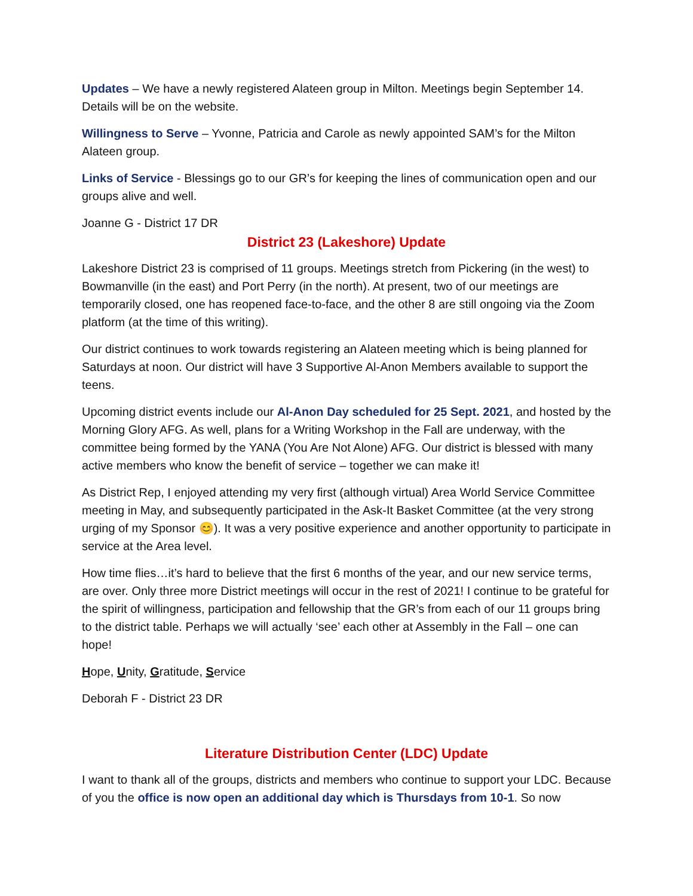Updates – We have a newly registered Alateen group in Milton. Meetings begin September 14. Details will be on the website.
Willingness to Serve – Yvonne, Patricia and Carole as newly appointed SAM’s for the Milton Alateen group.
Links of Service - Blessings go to our GR’s for keeping the lines of communication open and our groups alive and well.
Joanne G - District 17 DR
District 23 (Lakeshore) Update
Lakeshore District 23 is comprised of 11 groups. Meetings stretch from Pickering (in the west) to Bowmanville (in the east) and Port Perry (in the north). At present, two of our meetings are temporarily closed, one has reopened face-to-face, and the other 8 are still ongoing via the Zoom platform (at the time of this writing).
Our district continues to work towards registering an Alateen meeting which is being planned for Saturdays at noon. Our district will have 3 Supportive Al-Anon Members available to support the teens.
Upcoming district events include our Al-Anon Day scheduled for 25 Sept. 2021, and hosted by the Morning Glory AFG. As well, plans for a Writing Workshop in the Fall are underway, with the committee being formed by the YANA (You Are Not Alone) AFG. Our district is blessed with many active members who know the benefit of service – together we can make it!
As District Rep, I enjoyed attending my very first (although virtual) Area World Service Committee meeting in May, and subsequently participated in the Ask-It Basket Committee (at the very strong urging of my Sponsor 😊). It was a very positive experience and another opportunity to participate in service at the Area level.
How time flies…it’s hard to believe that the first 6 months of the year, and our new service terms, are over. Only three more District meetings will occur in the rest of 2021! I continue to be grateful for the spirit of willingness, participation and fellowship that the GR’s from each of our 11 groups bring to the district table. Perhaps we will actually ‘see’ each other at Assembly in the Fall – one can hope!
Hope, Unity, Gratitude, Service
Deborah F - District 23 DR
Literature Distribution Center (LDC) Update
I want to thank all of the groups, districts and members who continue to support your LDC. Because of you the office is now open an additional day which is Thursdays from 10-1. So now